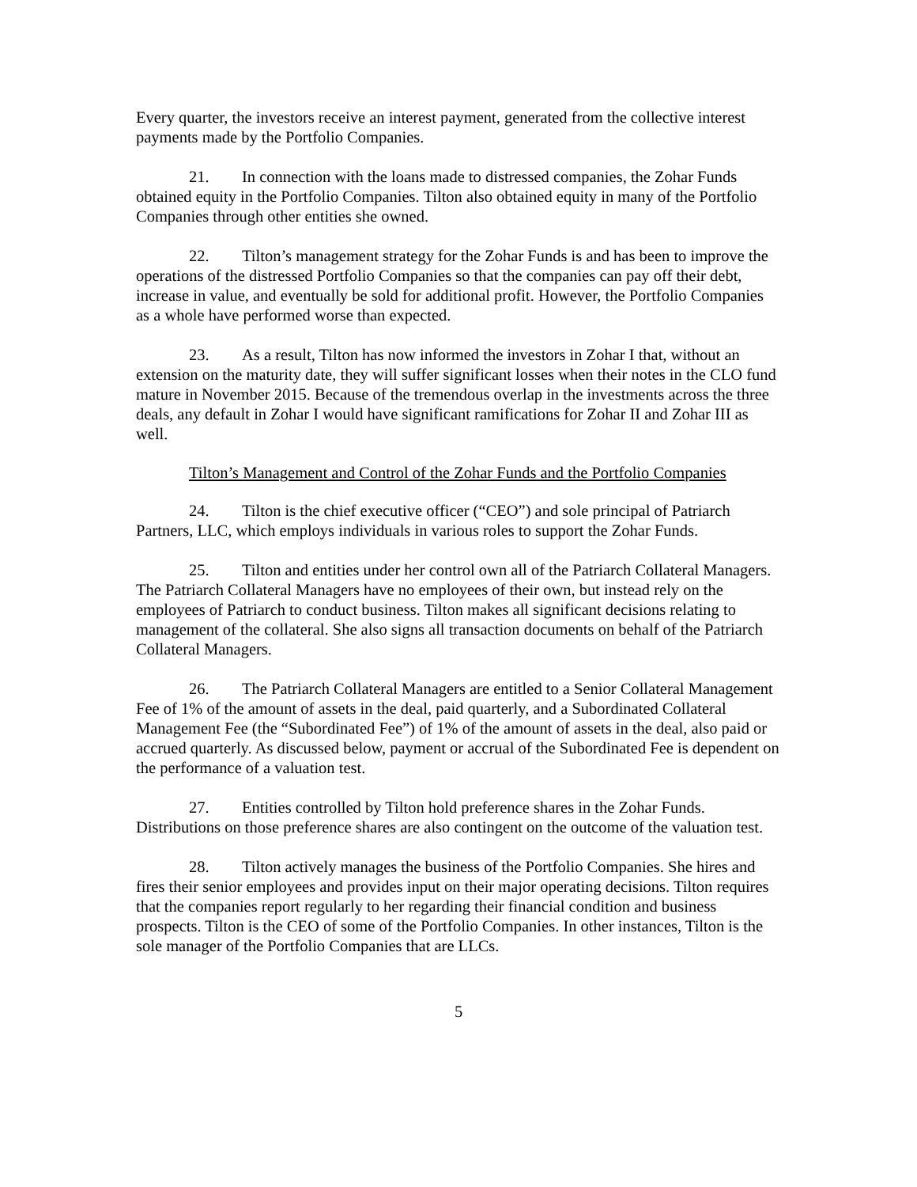Every quarter, the investors receive an interest payment, generated from the collective interest payments made by the Portfolio Companies.
21. In connection with the loans made to distressed companies, the Zohar Funds obtained equity in the Portfolio Companies. Tilton also obtained equity in many of the Portfolio Companies through other entities she owned.
22. Tilton’s management strategy for the Zohar Funds is and has been to improve the operations of the distressed Portfolio Companies so that the companies can pay off their debt, increase in value, and eventually be sold for additional profit. However, the Portfolio Companies as a whole have performed worse than expected.
23. As a result, Tilton has now informed the investors in Zohar I that, without an extension on the maturity date, they will suffer significant losses when their notes in the CLO fund mature in November 2015. Because of the tremendous overlap in the investments across the three deals, any default in Zohar I would have significant ramifications for Zohar II and Zohar III as well.
Tilton’s Management and Control of the Zohar Funds and the Portfolio Companies
24. Tilton is the chief executive officer (“CEO”) and sole principal of Patriarch Partners, LLC, which employs individuals in various roles to support the Zohar Funds.
25. Tilton and entities under her control own all of the Patriarch Collateral Managers. The Patriarch Collateral Managers have no employees of their own, but instead rely on the employees of Patriarch to conduct business. Tilton makes all significant decisions relating to management of the collateral. She also signs all transaction documents on behalf of the Patriarch Collateral Managers.
26. The Patriarch Collateral Managers are entitled to a Senior Collateral Management Fee of 1% of the amount of assets in the deal, paid quarterly, and a Subordinated Collateral Management Fee (the “Subordinated Fee”) of 1% of the amount of assets in the deal, also paid or accrued quarterly. As discussed below, payment or accrual of the Subordinated Fee is dependent on the performance of a valuation test.
27. Entities controlled by Tilton hold preference shares in the Zohar Funds. Distributions on those preference shares are also contingent on the outcome of the valuation test.
28. Tilton actively manages the business of the Portfolio Companies. She hires and fires their senior employees and provides input on their major operating decisions. Tilton requires that the companies report regularly to her regarding their financial condition and business prospects. Tilton is the CEO of some of the Portfolio Companies. In other instances, Tilton is the sole manager of the Portfolio Companies that are LLCs.
5